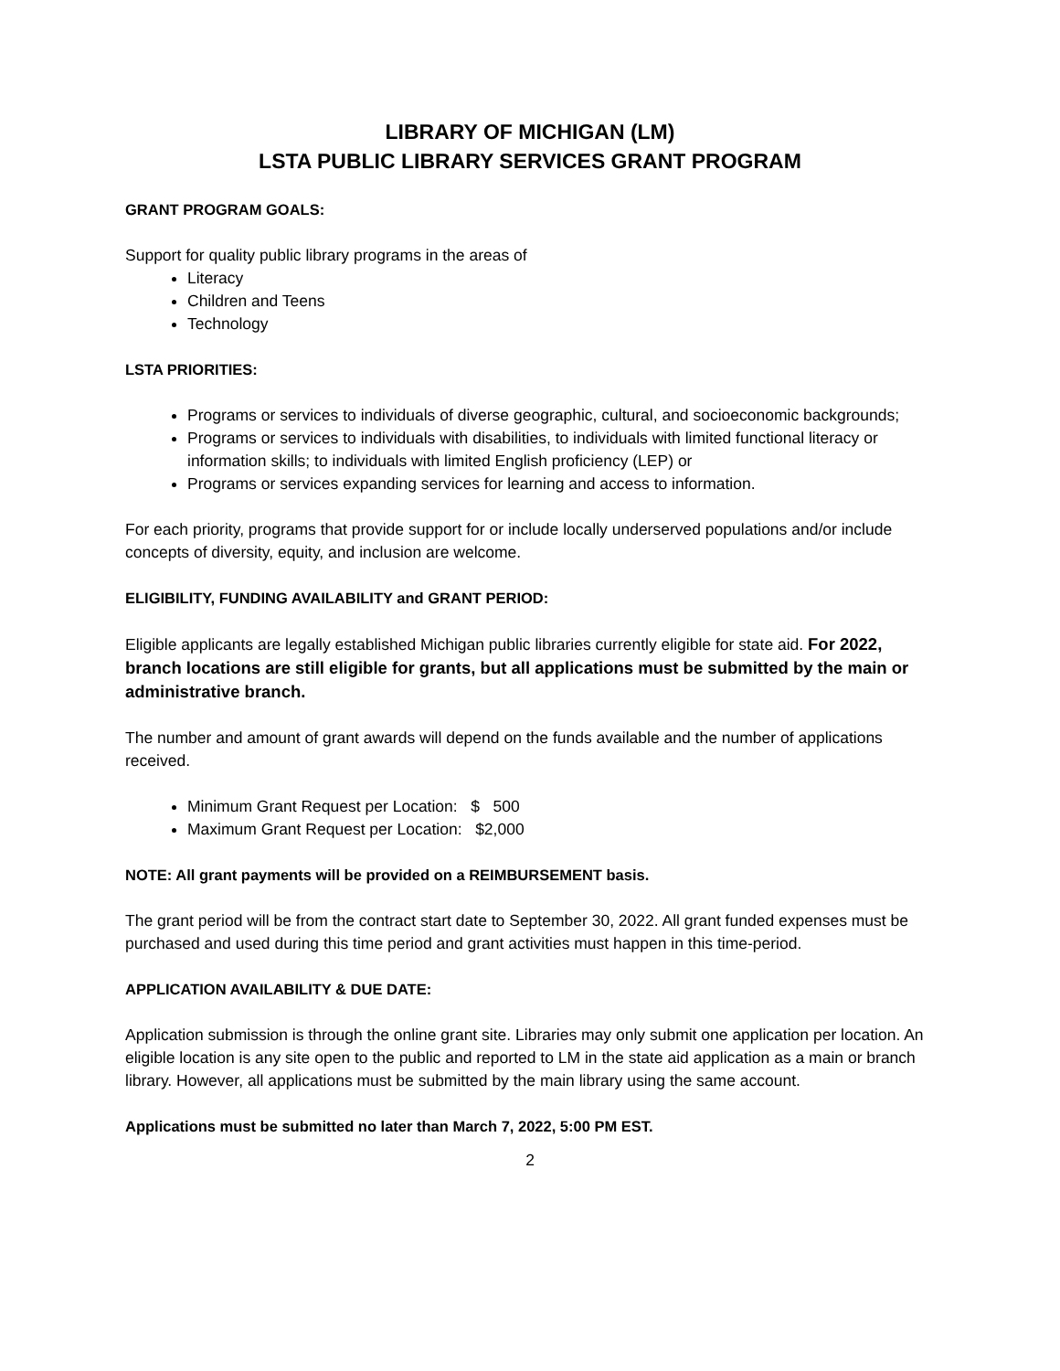LIBRARY OF MICHIGAN (LM)
LSTA PUBLIC LIBRARY SERVICES GRANT PROGRAM
GRANT PROGRAM GOALS:
Support for quality public library programs in the areas of
Literacy
Children and Teens
Technology
LSTA PRIORITIES:
Programs or services to individuals of diverse geographic, cultural, and socioeconomic backgrounds;
Programs or services to individuals with disabilities, to individuals with limited functional literacy or information skills; to individuals with limited English proficiency (LEP) or
Programs or services expanding services for learning and access to information.
For each priority, programs that provide support for or include locally underserved populations and/or include concepts of diversity, equity, and inclusion are welcome.
ELIGIBILITY, FUNDING AVAILABILITY and GRANT PERIOD:
Eligible applicants are legally established Michigan public libraries currently eligible for state aid. For 2022, branch locations are still eligible for grants, but all applications must be submitted by the main or administrative branch.
The number and amount of grant awards will depend on the funds available and the number of applications received.
Minimum Grant Request per Location: $ 500
Maximum Grant Request per Location: $2,000
NOTE: All grant payments will be provided on a REIMBURSEMENT basis.
The grant period will be from the contract start date to September 30, 2022. All grant funded expenses must be purchased and used during this time period and grant activities must happen in this time-period.
APPLICATION AVAILABILITY & DUE DATE:
Application submission is through the online grant site. Libraries may only submit one application per location. An eligible location is any site open to the public and reported to LM in the state aid application as a main or branch library. However, all applications must be submitted by the main library using the same account.
Applications must be submitted no later than March 7, 2022, 5:00 PM EST.
2